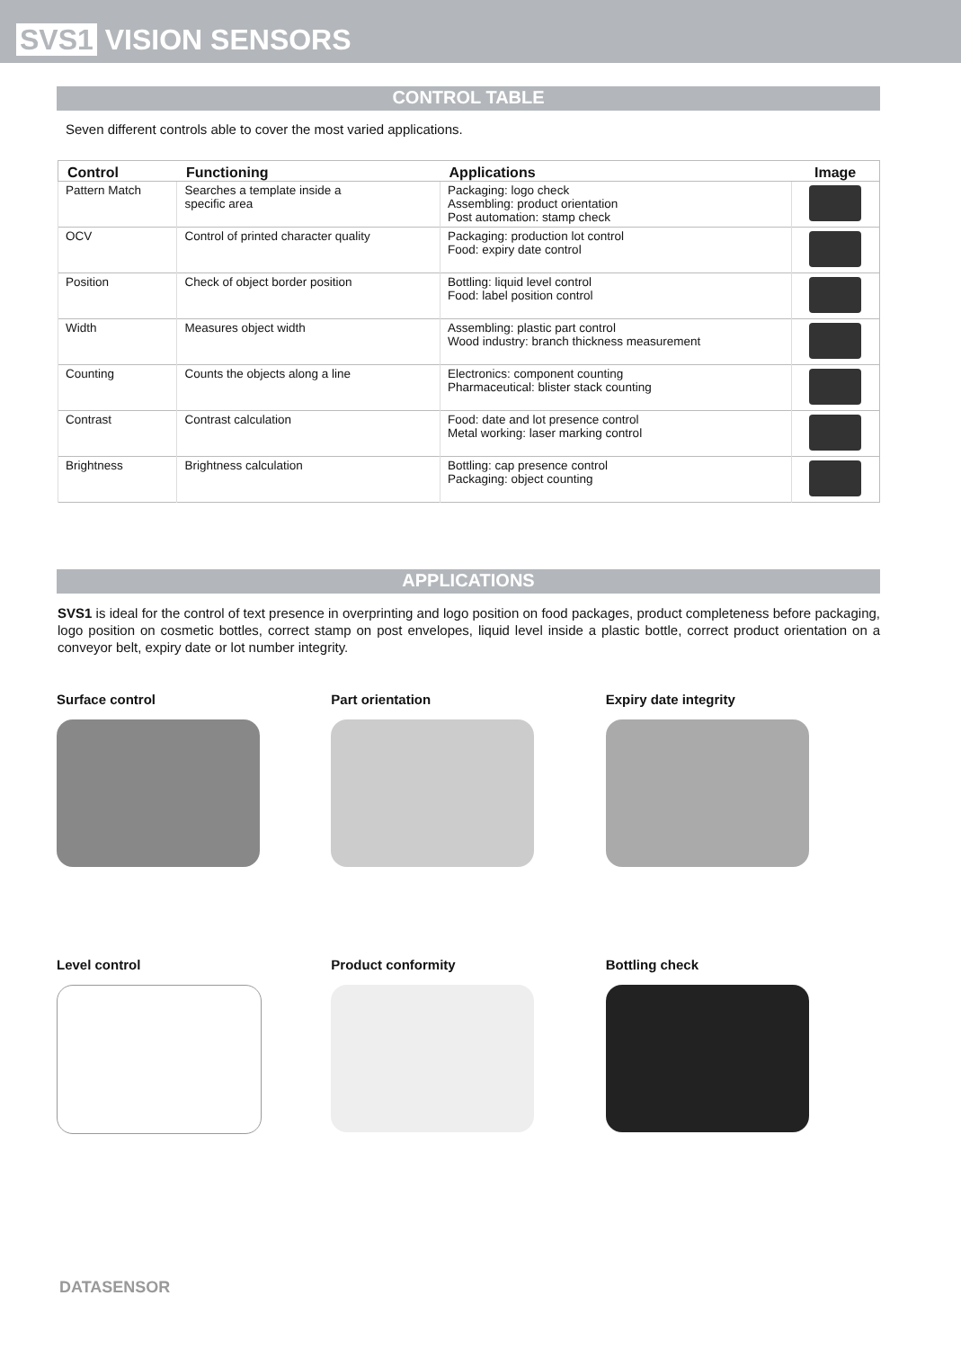SVS1 VISION SENSORS
CONTROL TABLE
Seven different controls able to cover the most varied applications.
| Control | Functioning | Applications | Image |
| --- | --- | --- | --- |
| Pattern Match | Searches a template inside a specific area | Packaging: logo check Assembling: product orientation Post automation: stamp check | |
| OCV | Control of printed character quality | Packaging: production lot control Food: expiry date control | |
| Position | Check of object border position | Bottling: liquid level control Food: label position control | |
| Width | Measures object width | Assembling: plastic part control Wood industry: branch thickness measurement | |
| Counting | Counts the objects along a line | Electronics: component counting Pharmaceutical: blister stack counting | |
| Contrast | Contrast calculation | Food: date and lot presence control Metal working: laser marking control | |
| Brightness | Brightness calculation | Bottling: cap presence control Packaging: object counting | |
APPLICATIONS
SVS1 is ideal for the control of text presence in overprinting and logo position on food packages, product completeness before packaging, logo position on cosmetic bottles, correct stamp on post envelopes, liquid level inside a plastic bottle, correct product orientation on a conveyor belt, expiry date or lot number integrity.
Surface control
Part orientation
Expiry date integrity
Level control
Product conformity
Bottling check
DATASENSOR